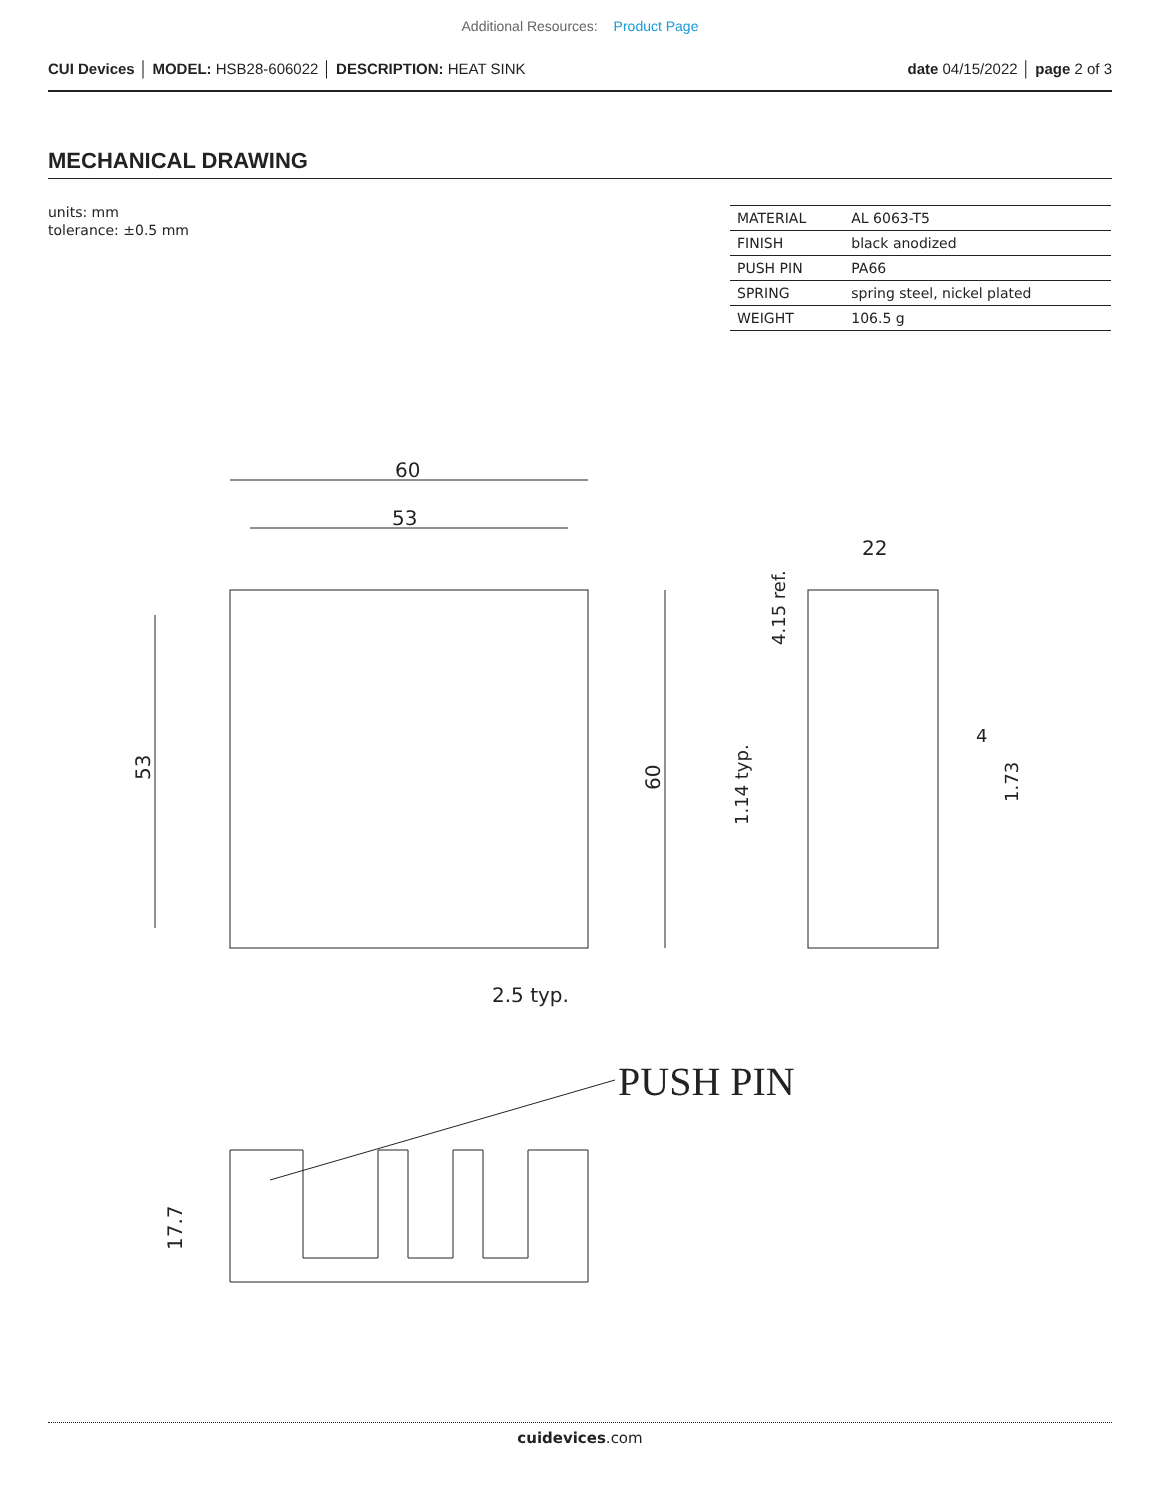Additional Resources: Product Page
CUI Devices │ MODEL: HSB28-606022 │ DESCRIPTION: HEAT SINK
date 04/15/2022 │ page 2 of 3
MECHANICAL DRAWING
units: mm
tolerance: ±0.5 mm
| MATERIAL | AL 6063-T5 |
| FINISH | black anodized |
| PUSH PIN | PA66 |
| SPRING | spring steel, nickel plated |
| WEIGHT | 106.5 g |
60
53
53
60
2.5 typ.
22
4.15 ref.
1.14 typ.
4
1.73
PUSH PIN
17.7
cuidevices.com